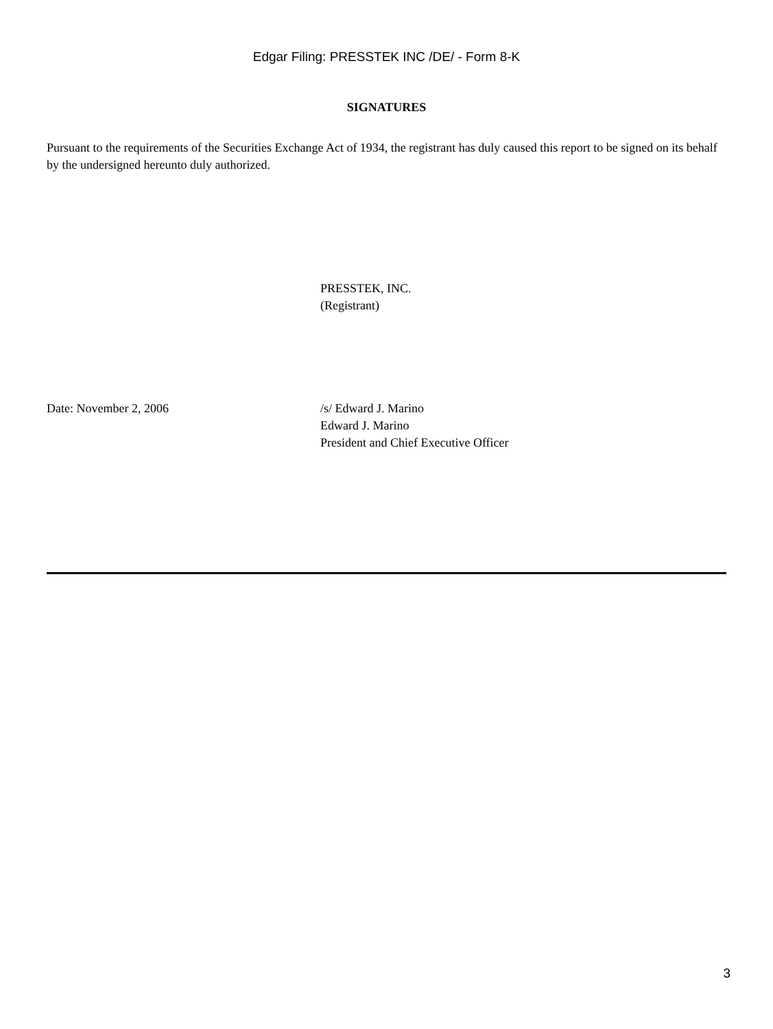Edgar Filing: PRESSTEK INC /DE/ - Form 8-K
SIGNATURES
Pursuant to the requirements of the Securities Exchange Act of 1934, the registrant has duly caused this report to be signed on its behalf by the undersigned hereunto duly authorized.
PRESSTEK, INC.
(Registrant)
Date: November 2, 2006 /s/ Edward J. Marino
Edward J. Marino
President and Chief Executive Officer
3